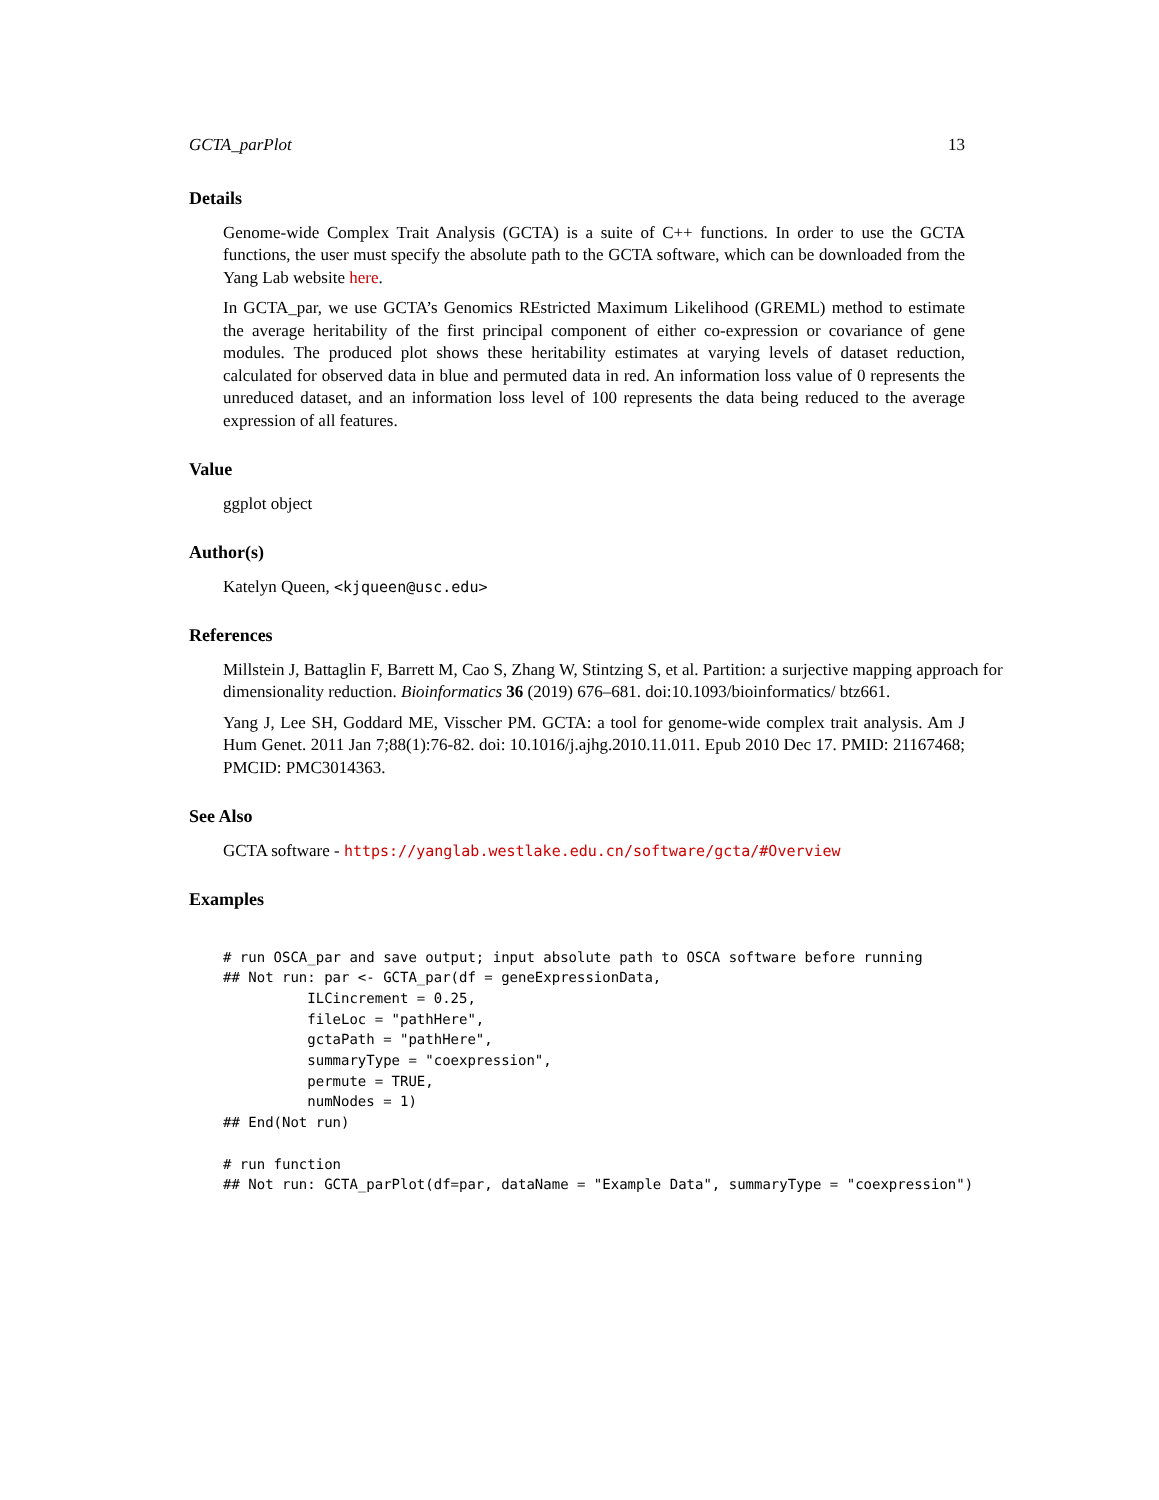GCTA_parPlot 13
Details
Genome-wide Complex Trait Analysis (GCTA) is a suite of C++ functions. In order to use the GCTA functions, the user must specify the absolute path to the GCTA software, which can be downloaded from the Yang Lab website here.
In GCTA_par, we use GCTA’s Genomics REstricted Maximum Likelihood (GREML) method to estimate the average heritability of the first principal component of either co-expression or covariance of gene modules. The produced plot shows these heritability estimates at varying levels of dataset reduction, calculated for observed data in blue and permuted data in red. An information loss value of 0 represents the unreduced dataset, and an information loss level of 100 represents the data being reduced to the average expression of all features.
Value
ggplot object
Author(s)
Katelyn Queen, <kjqueen@usc.edu>
References
Millstein J, Battaglin F, Barrett M, Cao S, Zhang W, Stintzing S, et al. Partition: a surjective mapping approach for dimensionality reduction. Bioinformatics 36 (2019) 676–681. doi:10.1093/bioinformatics/ btz661.
Yang J, Lee SH, Goddard ME, Visscher PM. GCTA: a tool for genome-wide complex trait analysis. Am J Hum Genet. 2011 Jan 7;88(1):76-82. doi: 10.1016/j.ajhg.2010.11.011. Epub 2010 Dec 17. PMID: 21167468; PMCID: PMC3014363.
See Also
GCTA software - https://yanglab.westlake.edu.cn/software/gcta/#Overview
Examples
# run OSCA_par and save output; input absolute path to OSCA software before running
## Not run: par <- GCTA_par(df = geneExpressionData,
          ILCincrement = 0.25,
          fileLoc = "pathHere",
          gctaPath = "pathHere",
          summaryType = "coexpression",
          permute = TRUE,
          numNodes = 1)
## End(Not run)

# run function
## Not run: GCTA_parPlot(df=par, dataName = "Example Data", summaryType = "coexpression")